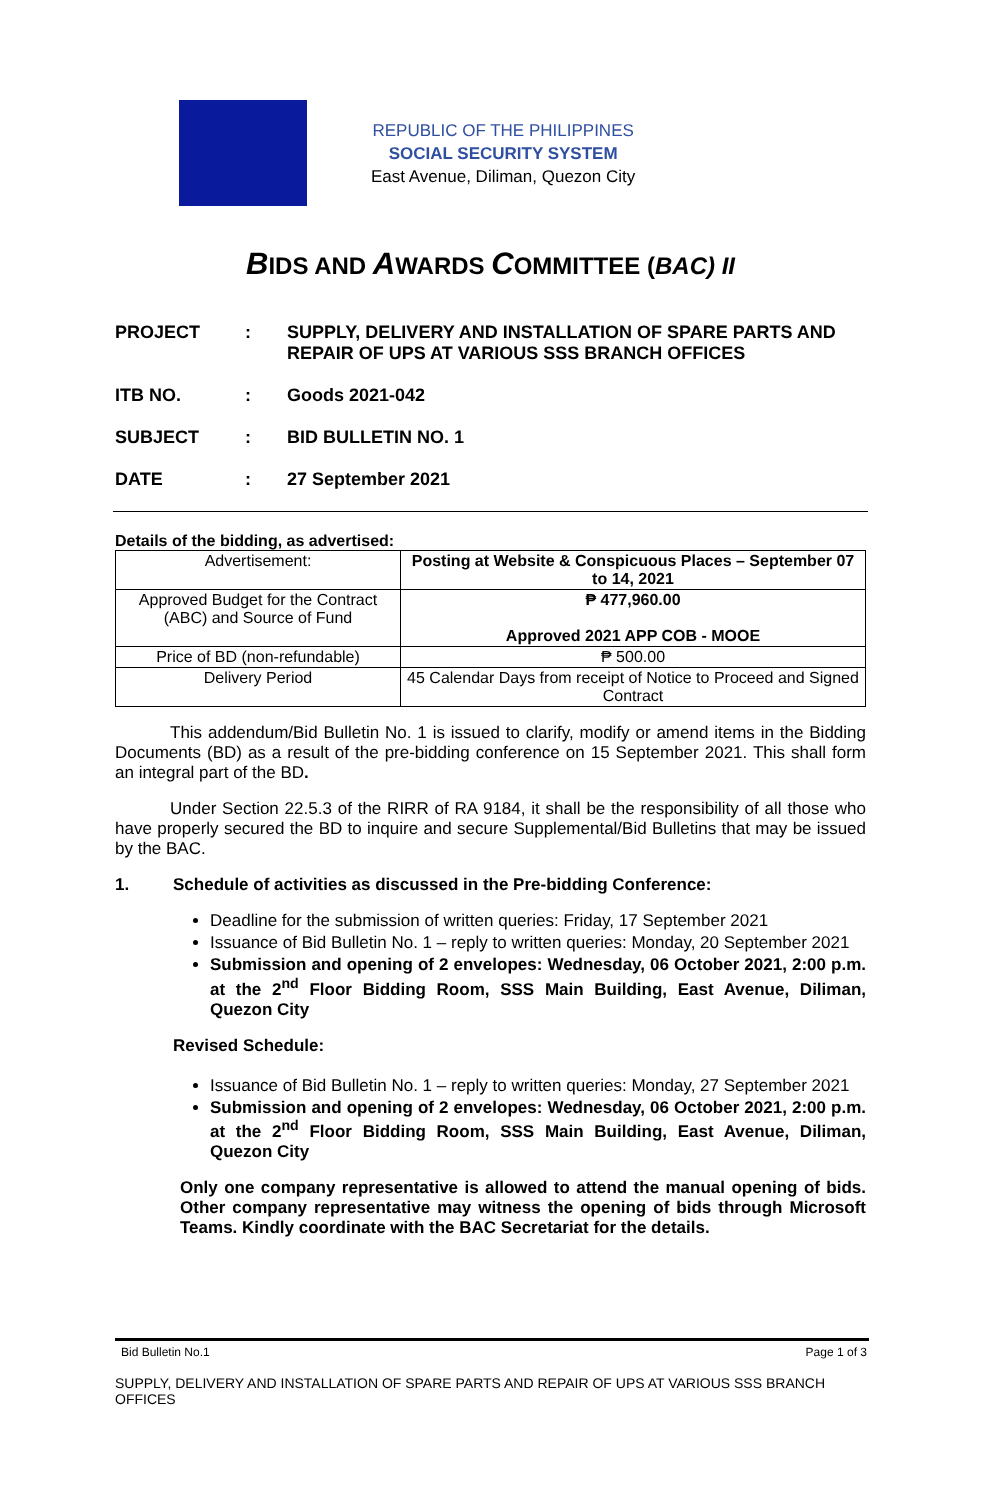REPUBLIC OF THE PHILIPPINES
SOCIAL SECURITY SYSTEM
East Avenue, Diliman, Quezon City
BIDS AND AWARDS COMMITTEE (BAC) II
PROJECT : SUPPLY, DELIVERY AND INSTALLATION OF SPARE PARTS AND REPAIR OF UPS AT VARIOUS SSS BRANCH OFFICES
ITB NO. : Goods 2021-042
SUBJECT : BID BULLETIN NO. 1
DATE : 27 September 2021
Details of the bidding, as advertised:
| Advertisement: | Posting at Website & Conspicuous Places – September 07 to 14, 2021 |
| Approved Budget for the Contract (ABC) and Source of Fund | ₱ 477,960.00 Approved 2021 APP COB - MOOE |
| Price of BD (non-refundable) | ₱ 500.00 |
| Delivery Period | 45 Calendar Days from receipt of Notice to Proceed and Signed Contract |
This addendum/Bid Bulletin No. 1 is issued to clarify, modify or amend items in the Bidding Documents (BD) as a result of the pre-bidding conference on 15 September 2021. This shall form an integral part of the BD.
Under Section 22.5.3 of the RIRR of RA 9184, it shall be the responsibility of all those who have properly secured the BD to inquire and secure Supplemental/Bid Bulletins that may be issued by the BAC.
1. Schedule of activities as discussed in the Pre-bidding Conference:
Deadline for the submission of written queries: Friday, 17 September 2021
Issuance of Bid Bulletin No. 1 – reply to written queries: Monday, 20 September 2021
Submission and opening of 2 envelopes: Wednesday, 06 October 2021, 2:00 p.m. at the 2<sup>nd</sup> Floor Bidding Room, SSS Main Building, East Avenue, Diliman, Quezon City
Revised Schedule:
Issuance of Bid Bulletin No. 1 – reply to written queries: Monday, 27 September 2021
Submission and opening of 2 envelopes: Wednesday, 06 October 2021, 2:00 p.m. at the 2<sup>nd</sup> Floor Bidding Room, SSS Main Building, East Avenue, Diliman, Quezon City
Only one company representative is allowed to attend the manual opening of bids. Other company representative may witness the opening of bids through Microsoft Teams. Kindly coordinate with the BAC Secretariat for the details.
Bid Bulletin No.1 Page 1 of 3
SUPPLY, DELIVERY AND INSTALLATION OF SPARE PARTS AND REPAIR OF UPS AT VARIOUS SSS BRANCH OFFICES